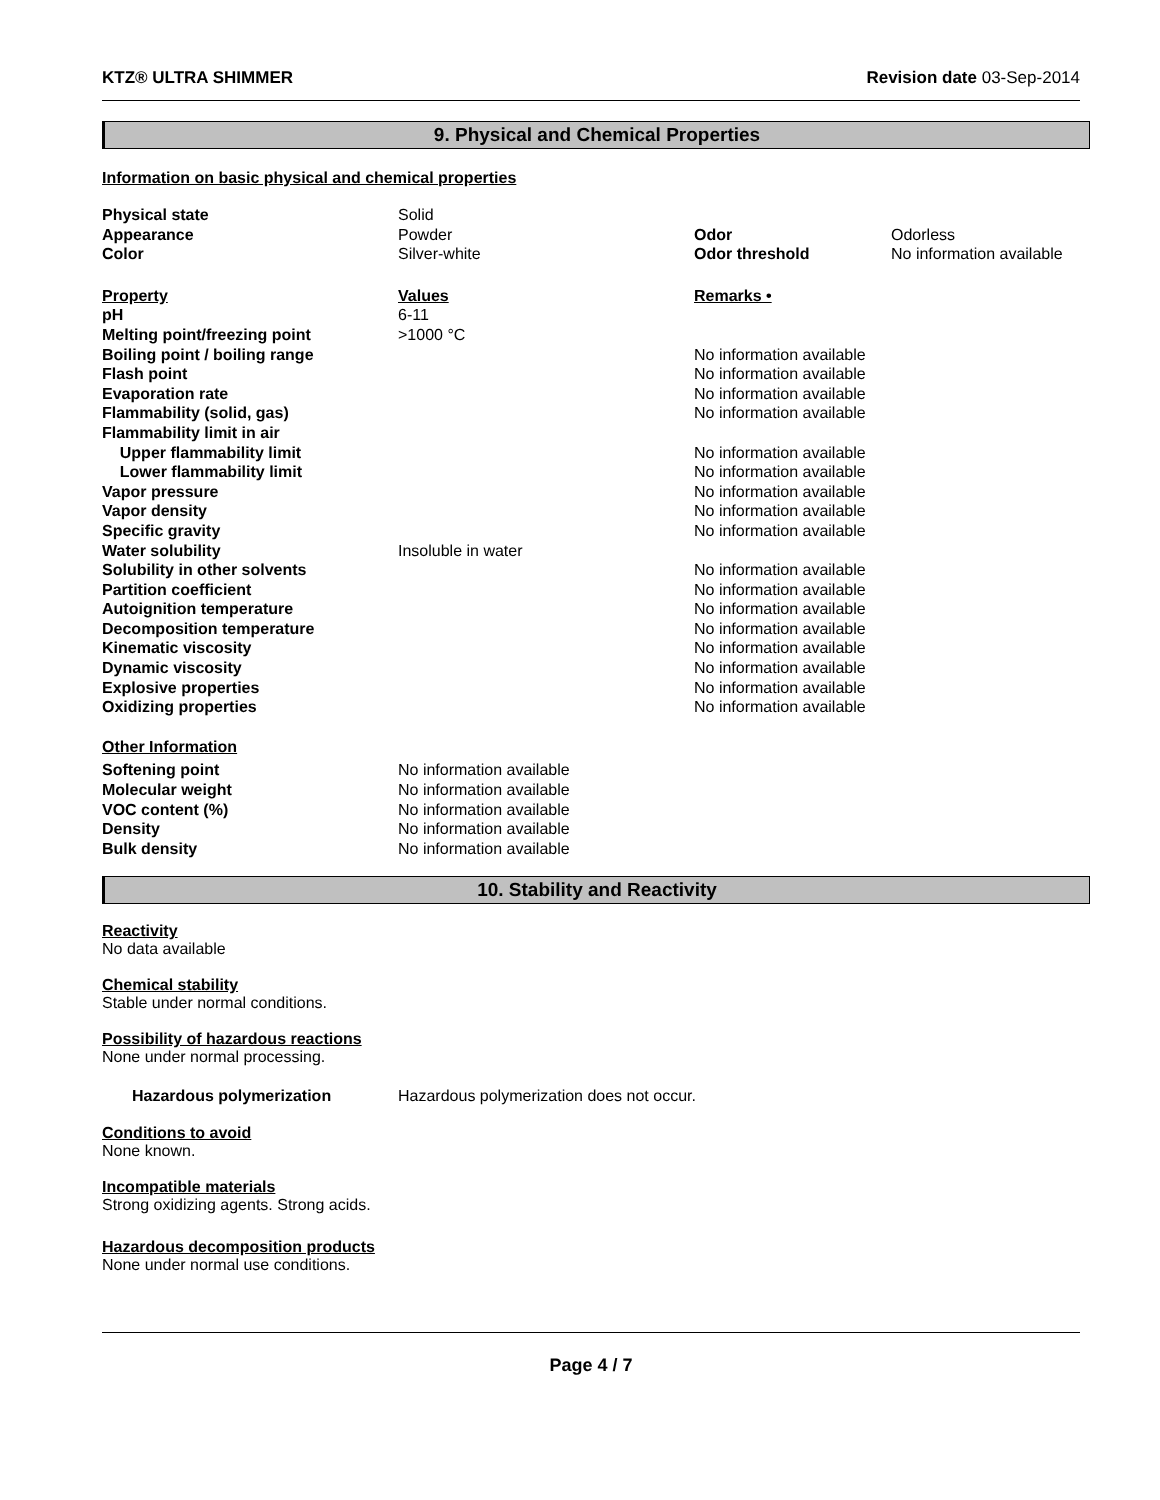KTZ® ULTRA SHIMMER Revision date 03-Sep-2014
9. Physical and Chemical Properties
Information on basic physical and chemical properties
| Physical state | Solid | | |
| Appearance | Powder | Odor | Odorless |
| Color | Silver-white | Odor threshold | No information available |
| Property | Values | Remarks • | |
| pH | 6-11 | | |
| Melting point/freezing point | >1000 °C | | |
| Boiling point / boiling range | | No information available | |
| Flash point | | No information available | |
| Evaporation rate | | No information available | |
| Flammability (solid, gas) | | No information available | |
| Flammability limit in air | | | |
| Upper flammability limit | | No information available | |
| Lower flammability limit | | No information available | |
| Vapor pressure | | No information available | |
| Vapor density | | No information available | |
| Specific gravity | | No information available | |
| Water solubility | Insoluble in water | | |
| Solubility in other solvents | | No information available | |
| Partition coefficient | | No information available | |
| Autoignition temperature | | No information available | |
| Decomposition temperature | | No information available | |
| Kinematic viscosity | | No information available | |
| Dynamic viscosity | | No information available | |
| Explosive properties | | No information available | |
| Oxidizing properties | | No information available | |
| Other Information | | | |
| Softening point | No information available | | |
| Molecular weight | No information available | | |
| VOC content (%) | No information available | | |
| Density | No information available | | |
| Bulk density | No information available | | |
10. Stability and Reactivity
Reactivity
No data available
Chemical stability
Stable under normal conditions.
Possibility of hazardous reactions
None under normal processing.
| Hazardous polymerization | Hazardous polymerization does not occur. |
Conditions to avoid
None known.
Incompatible materials
Strong oxidizing agents. Strong acids.
Hazardous decomposition products
None under normal use conditions.
Page 4 / 7